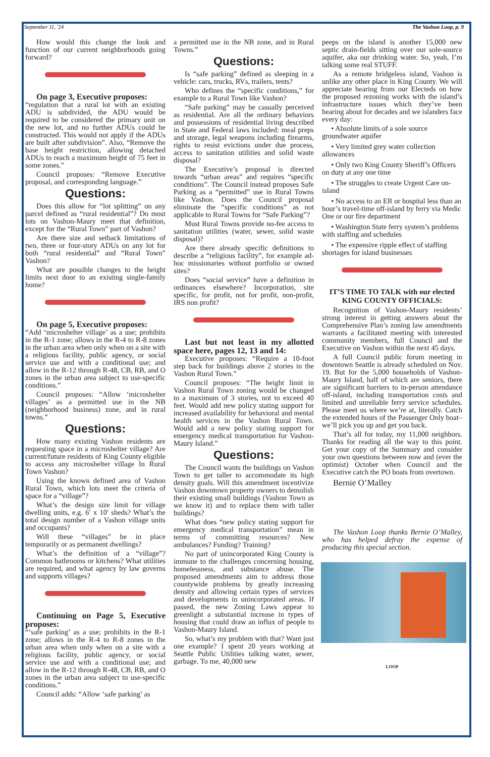September 11, '24 The Vashon Loop, p. 9
How would this change the look and function of our current neighborhoods going forward?
On page 3, Executive proposes:
“regulation that a rural lot with an existing ADU is subdivided, the ADU would be required to be considered the primary unit on the new lot, and no further ADUs could be constructed. This would not apply if the ADUs are built after subdivision”. Also, “Remove the base height restriction, allowing detached ADUs to reach a maximum height of 75 feet in some zones.”
Council proposes: “Remove Executive proposal, and corresponding language.”
Questions:
Does this allow for “lot splitting” on any parcel defined as “rural residential”? Do most lots on Vashon-Maury meet that definition, except for the “Rural Town” part of Vashon?
Are there size and setback limitations of two, three or four-story ADUs on any lot for both “rural residential” and “Rural Town” Vashon?
What are possible changes to the height limits next door to an existing single-family home?
On page 5, Executive proposes:
“Add ‘microshelter village’ as a use; prohibits in the R-1 zone; allows in the R-4 to R-8 zones in the urban area when only when on a site with a religious facility, public agency, or social service use and with a conditional use; and allow in the R-12 through R-48, CB, RB, and O zones in the urban area subject to use-specific conditions.”
Council proposes: “Allow ‘microshelter villages’ as a permitted use in the NB (neighborhood business) zone, and in rural towns.”
Questions:
How many existing Vashon residents are requesting space in a microshelter village? Are current/future residents of King County eligible to access any microshelter village In Rural Town Vashon?
Using the known defined area of Vashon Rural Town, which lots meet the criteria of space for a “village”?
What’s the design size limit for village dwelling units, e.g. 6′ x 10′ sheds? What’s the total design number of a Vashon village units and occupants?
Will these “villages” be in place temporarily or as permanent dwellings?
What’s the definition of a “village”? Common bathrooms or kitchens? What utilities are required, and what agency by law governs and supports villages?
Continuing on Page 5, Executive proposes:
“‘safe parking’ as a use; prohibits in the R-1 zone; allows in the R-4 to R-8 zones in the urban area when only when on a site with a religious facility, public agency, or social service use and with a conditional use; and allow in the R-12 through R-48, CB, RB, and O zones in the urban area subject to use-specific conditions.”
Council adds: “Allow ‘safe parking’ as
a permitted use in the NB zone, and in Rural Towns.”
Questions:
Is “safe parking” defined as sleeping in a vehicle: cars, trucks, RVs, trailers, tents?
Who defines the “specific conditions,” for example to a Rural Town like Vashon?
“Safe parking” may be casually perceived as residential. Are all the ordinary behaviors and possessions of residential living described in State and Federal laws included: meal preps and storage, legal weapons including firearms, rights to resist evictions under due process, access to sanitation utilities and solid waste disposal?
The Executive’s proposal is directed towards “urban areas” and requires “specific conditions”. The Council instead proposes Safe Parking as a “permitted” use in Rural Towns like Vashon. Does the Council proposal eliminate the “specific conditions” as not applicable to Rural Towns for “Safe Parking”?
Must Rural Towns provide no-fee access to sanitation utilities (water, sewer, solid waste disposal)?
Are there already specific definitions to describe a “religious facility”, for example ad-hoc missionaries without portfolio or owned sites?
Does “social service” have a definition in ordinances elsewhere? Incorporation, site specific, for profit, not for profit, non-profit, IRS non profit?
Last but not least in my allotted space here, pages 12, 13 and 14:
Executive proposes: “Require a 10-foot step back for buildings above 2 stories in the Vashon Rural Town.”
Council proposes: “The height limit in Vashon Rural Town zoning would be changed to a maximum of 3 stories, not to exceed 40 feet. Would add new policy stating support for increased availability for behavioral and mental health services in the Vashon Rural Town. Would add a new policy stating support for emergency medical transportation for Vashon-Maury Island.”
Questions:
The Council wants the buildings on Vashon Town to get taller to accommodate its high density goals. Will this amendment incentivize Vashon downtown property owners to demolish their existing small buildings (Vashon Town as we know it) and to replace them with taller buildings?
What does “new policy stating support for emergency medical transportation” mean in terms of committing resources? New ambulances? Funding? Training?
No part of unincorporated King County is immune to the challenges concerning housing, homelessness, and substance abuse. The proposed amendments aim to address those countywide problems by greatly increasing density and allowing certain types of services and developments in unincorporated areas. If passed, the new Zoning Laws appear to greenlight a substantial increase in types of housing that could draw an influx of people to Vashon-Maury Island.
So, what’s my problem with that? Want just one example? I spent 20 years working at Seattle Public Utilities talking water, sewer, garbage. To me, 40,000 new
peeps on the island is another 15,000 new septic drain-fields sitting over our sole-source aquifer, aka our drinking water. So, yeah, I’m talking some real STUFF.
As a remote bridgeless island, Vashon is unlike any other place in King County. We will appreciate hearing from our Electeds on how the proposed rezoning works with the island’s infrastructure issues which they’ve been hearing about for decades and we islanders face every day:
• Absolute limits of a sole source groundwater aquifer
• Very limited grey water collection allowances
• Only two King County Sheriff’s Officers on duty at any one time
• The struggles to create Urgent Care on-island
• No access to an ER or hospital less than an hour’s travel-time off-island by ferry via Medic One or our fire department
• Washington State ferry system’s problems with staffing and schedules
• The expensive ripple effect of staffing shortages for island businesses
IT’S TIME TO TALK with our elected KING COUNTY OFFICIALS:
Recognition of Vashon-Maury residents’ strong interest in getting answers about the Comprehensive Plan’s zoning law amendments warrants a facilitated meeting with interested community members, full Council and the Executive on Vashon within the next 45 days.
A full Council public forum meeting in downtown Seattle is already scheduled on Nov. 19. But for the 5,000 households of Vashon-Maury Island, half of which are seniors, there are significant barriers to in-person attendance off-island, including transportation costs and limited and unreliable ferry service schedules. Please meet us where we’re at, literally. Catch the extended hours of the Passenger Only boat–we’ll pick you up and get you back.
That’s all for today, my 11,000 neighbors. Thanks for reading all the way to this point. Get your copy of the Summary and consider your own questions between now and (ever the optimist) October when Council and the Executive catch the PO boats from overtown.
Bernie O’Malley
The Vashon Loop thanks Bernie O’Malley, who has helped defray the expense of producing this special section.
LOOP